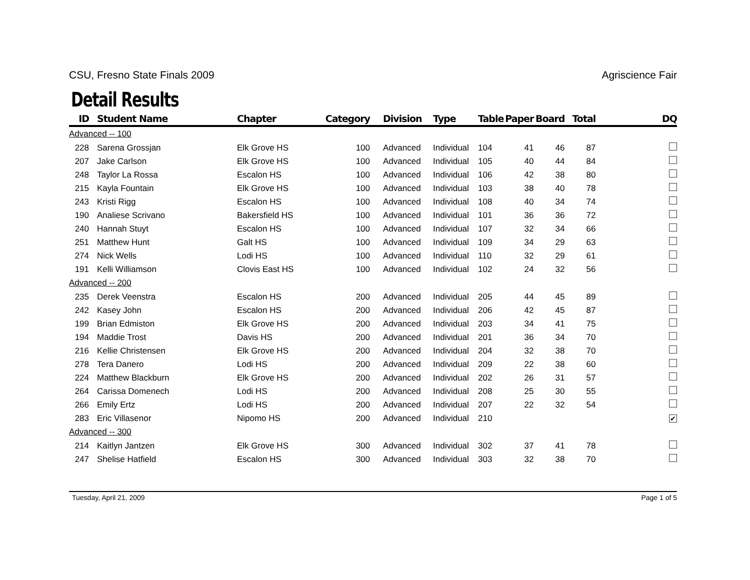CSU, Fresno State Finals 2009 Agriscience Fair
Detail Results
| ID | Student Name | Chapter | Category | Division | Type | Table | Paper | Board | Total | DQ |
| --- | --- | --- | --- | --- | --- | --- | --- | --- | --- | --- |
| Advanced -- 100 | | | | | | | | | | |
| 228 | Sarena Grossjan | Elk Grove HS | 100 | Advanced | Individual | 104 | 41 | 46 | 87 | |
| 207 | Jake Carlson | Elk Grove HS | 100 | Advanced | Individual | 105 | 40 | 44 | 84 | |
| 248 | Taylor La Rossa | Escalon HS | 100 | Advanced | Individual | 106 | 42 | 38 | 80 | |
| 215 | Kayla Fountain | Elk Grove HS | 100 | Advanced | Individual | 103 | 38 | 40 | 78 | |
| 243 | Kristi Rigg | Escalon HS | 100 | Advanced | Individual | 108 | 40 | 34 | 74 | |
| 190 | Analiese Scrivano | Bakersfield HS | 100 | Advanced | Individual | 101 | 36 | 36 | 72 | |
| 240 | Hannah Stuyt | Escalon HS | 100 | Advanced | Individual | 107 | 32 | 34 | 66 | |
| 251 | Matthew Hunt | Galt HS | 100 | Advanced | Individual | 109 | 34 | 29 | 63 | |
| 274 | Nick Wells | Lodi HS | 100 | Advanced | Individual | 110 | 32 | 29 | 61 | |
| 191 | Kelli Williamson | Clovis East HS | 100 | Advanced | Individual | 102 | 24 | 32 | 56 | |
| Advanced -- 200 | | | | | | | | | | |
| 235 | Derek Veenstra | Escalon HS | 200 | Advanced | Individual | 205 | 44 | 45 | 89 | |
| 242 | Kasey John | Escalon HS | 200 | Advanced | Individual | 206 | 42 | 45 | 87 | |
| 199 | Brian Edmiston | Elk Grove HS | 200 | Advanced | Individual | 203 | 34 | 41 | 75 | |
| 194 | Maddie Trost | Davis HS | 200 | Advanced | Individual | 201 | 36 | 34 | 70 | |
| 216 | Kellie Christensen | Elk Grove HS | 200 | Advanced | Individual | 204 | 32 | 38 | 70 | |
| 278 | Tera Danero | Lodi HS | 200 | Advanced | Individual | 209 | 22 | 38 | 60 | |
| 224 | Matthew Blackburn | Elk Grove HS | 200 | Advanced | Individual | 202 | 26 | 31 | 57 | |
| 264 | Carissa Domenech | Lodi HS | 200 | Advanced | Individual | 208 | 25 | 30 | 55 | |
| 266 | Emily Ertz | Lodi HS | 200 | Advanced | Individual | 207 | 22 | 32 | 54 | |
| 283 | Eric Villasenor | Nipomo HS | 200 | Advanced | Individual | 210 | | | | ✔ |
| Advanced -- 300 | | | | | | | | | | |
| 214 | Kaitlyn Jantzen | Elk Grove HS | 300 | Advanced | Individual | 302 | 37 | 41 | 78 | |
| 247 | Shelise Hatfield | Escalon HS | 300 | Advanced | Individual | 303 | 32 | 38 | 70 | |
Tuesday, April 21, 2009 Page 1 of 5